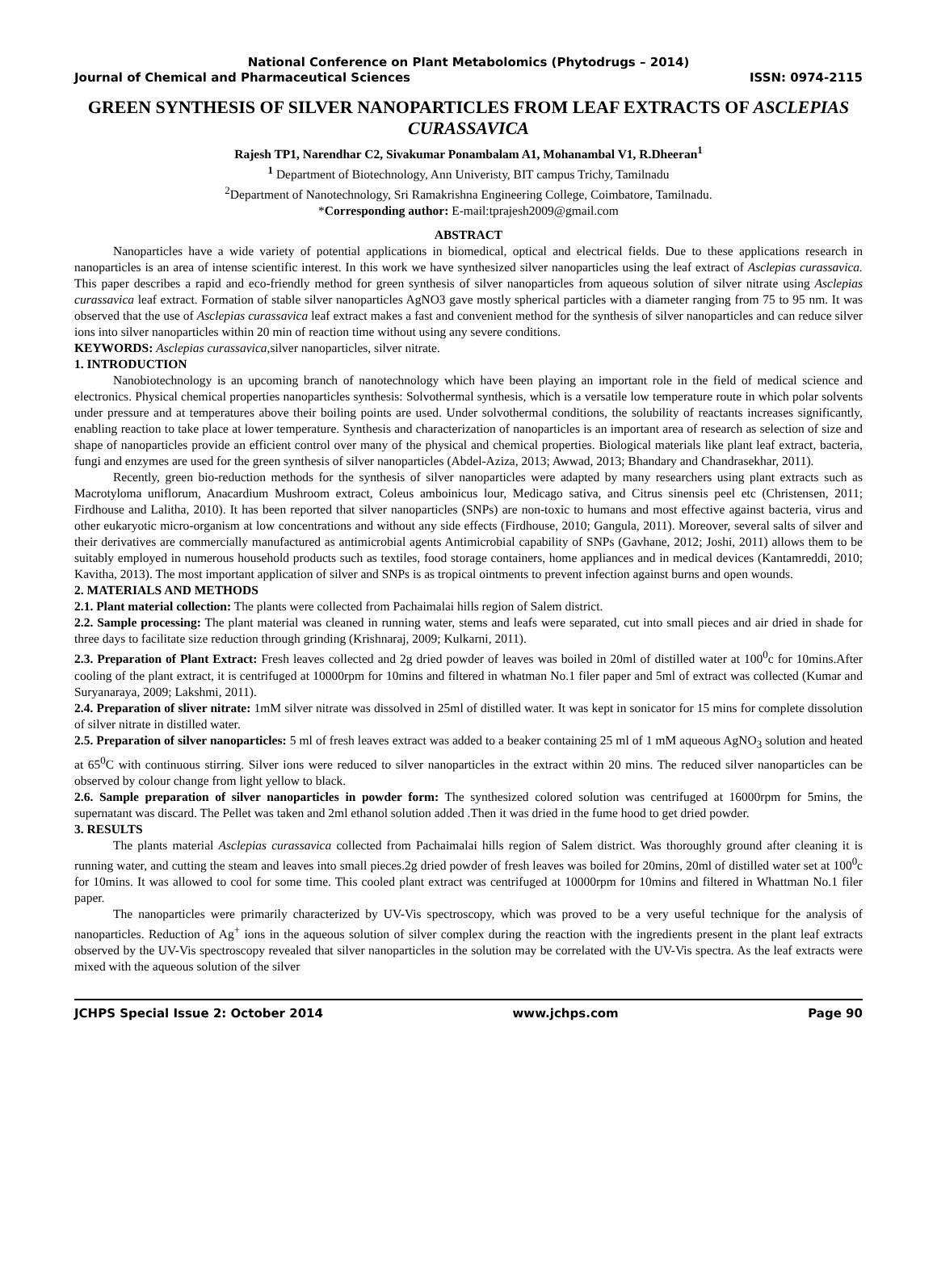National Conference on Plant Metabolomics (Phytodrugs – 2014)
Journal of Chemical and Pharmaceutical Sciences ISSN: 0974-2115
GREEN SYNTHESIS OF SILVER NANOPARTICLES FROM LEAF EXTRACTS OF ASCLEPIAS CURASSAVICA
Rajesh TP1, Narendhar C2, Sivakumar Ponambalam A1, Mohanambal V1, R.Dheeran<sup>1</sup>
<sup>1</sup> Department of Biotechnology, Ann Univeristy, BIT campus Trichy, Tamilnadu
<sup>2</sup> Department of Nanotechnology, Sri Ramakrishna Engineering College, Coimbatore, Tamilnadu.
*Corresponding author: E-mail:tprajesh2009@gmail.com
ABSTRACT
Nanoparticles have a wide variety of potential applications in biomedical, optical and electrical fields. Due to these applications research in nanoparticles is an area of intense scientific interest. In this work we have synthesized silver nanoparticles using the leaf extract of Asclepias curassavica. This paper describes a rapid and eco-friendly method for green synthesis of silver nanoparticles from aqueous solution of silver nitrate using Asclepias curassavica leaf extract. Formation of stable silver nanoparticles AgNO3 gave mostly spherical particles with a diameter ranging from 75 to 95 nm. It was observed that the use of Asclepias curassavica leaf extract makes a fast and convenient method for the synthesis of silver nanoparticles and can reduce silver ions into silver nanoparticles within 20 min of reaction time without using any severe conditions.
KEYWORDS: Asclepias curassavica, silver nanoparticles, silver nitrate.
1. INTRODUCTION
Nanobiotechnology is an upcoming branch of nanotechnology which have been playing an important role in the field of medical science and electronics. Physical chemical properties nanoparticles synthesis: Solvothermal synthesis, which is a versatile low temperature route in which polar solvents under pressure and at temperatures above their boiling points are used. Under solvothermal conditions, the solubility of reactants increases significantly, enabling reaction to take place at lower temperature. Synthesis and characterization of nanoparticles is an important area of research as selection of size and shape of nanoparticles provide an efficient control over many of the physical and chemical properties. Biological materials like plant leaf extract, bacteria, fungi and enzymes are used for the green synthesis of silver nanoparticles (Abdel-Aziza, 2013; Awwad, 2013; Bhandary and Chandrasekhar, 2011).
Recently, green bio-reduction methods for the synthesis of silver nanoparticles were adapted by many researchers using plant extracts such as Macrotyloma uniflorum, Anacardium Mushroom extract, Coleus amboinicus lour, Medicago sativa, and Citrus sinensis peel etc (Christensen, 2011; Firdhouse and Lalitha, 2010). It has been reported that silver nanoparticles (SNPs) are non-toxic to humans and most effective against bacteria, virus and other eukaryotic micro-organism at low concentrations and without any side effects (Firdhouse, 2010; Gangula, 2011). Moreover, several salts of silver and their derivatives are commercially manufactured as antimicrobial agents Antimicrobial capability of SNPs (Gavhane, 2012; Joshi, 2011) allows them to be suitably employed in numerous household products such as textiles, food storage containers, home appliances and in medical devices (Kantamreddi, 2010; Kavitha, 2013). The most important application of silver and SNPs is as tropical ointments to prevent infection against burns and open wounds.
2. MATERIALS AND METHODS
2.1. Plant material collection: The plants were collected from Pachaimalai hills region of Salem district.
2.2. Sample processing: The plant material was cleaned in running water, stems and leafs were separated, cut into small pieces and air dried in shade for three days to facilitate size reduction through grinding (Krishnaraj, 2009; Kulkarni, 2011).
2.3. Preparation of Plant Extract: Fresh leaves collected and 2g dried powder of leaves was boiled in 20ml of distilled water at 100<sup>0</sup>c for 10mins.After cooling of the plant extract, it is centrifuged at 10000rpm for 10mins and filtered in whatman No.1 filer paper and 5ml of extract was collected (Kumar and Suryanaraya, 2009; Lakshmi, 2011).
2.4. Preparation of sliver nitrate: 1mM silver nitrate was dissolved in 25ml of distilled water. It was kept in sonicator for 15 mins for complete dissolution of silver nitrate in distilled water.
2.5. Preparation of silver nanoparticles: 5 ml of fresh leaves extract was added to a beaker containing 25 ml of 1 mM aqueous AgNO<sub>3</sub> solution and heated at 65<sup>0</sup>C with continuous stirring. Silver ions were reduced to silver nanoparticles in the extract within 20 mins. The reduced silver nanoparticles can be observed by colour change from light yellow to black.
2.6. Sample preparation of silver nanoparticles in powder form: The synthesized colored solution was centrifuged at 16000rpm for 5mins, the supernatant was discard. The Pellet was taken and 2ml ethanol solution added .Then it was dried in the fume hood to get dried powder.
3. RESULTS
The plants material Asclepias curassavica collected from Pachaimalai hills region of Salem district. Was thoroughly ground after cleaning it is running water, and cutting the steam and leaves into small pieces.2g dried powder of fresh leaves was boiled for 20mins, 20ml of distilled water set at 100<sup>0</sup>c for 10mins. It was allowed to cool for some time. This cooled plant extract was centrifuged at 10000rpm for 10mins and filtered in Whattman No.1 filer paper.
The nanoparticles were primarily characterized by UV-Vis spectroscopy, which was proved to be a very useful technique for the analysis of nanoparticles. Reduction of Ag<sup>+</sup> ions in the aqueous solution of silver complex during the reaction with the ingredients present in the plant leaf extracts observed by the UV-Vis spectroscopy revealed that silver nanoparticles in the solution may be correlated with the UV-Vis spectra. As the leaf extracts were mixed with the aqueous solution of the silver
JCHPS Special Issue 2: October 2014 www.jchps.com Page 90